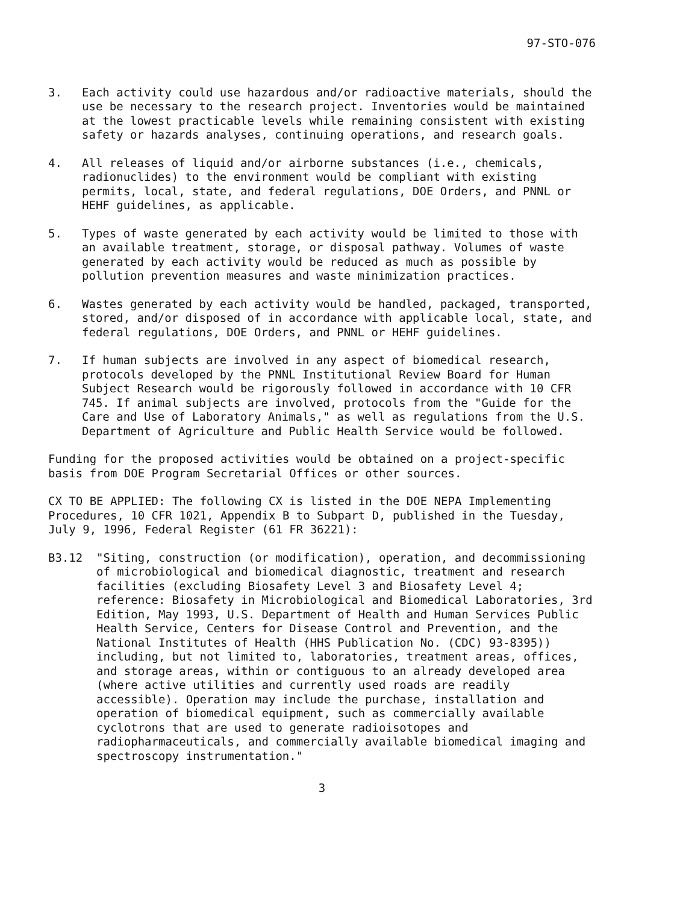97-STO-076
3. Each activity could use hazardous and/or radioactive materials, should the use be necessary to the research project. Inventories would be maintained at the lowest practicable levels while remaining consistent with existing safety or hazards analyses, continuing operations, and research goals.
4. All releases of liquid and/or airborne substances (i.e., chemicals, radionuclides) to the environment would be compliant with existing permits, local, state, and federal regulations, DOE Orders, and PNNL or HEHF guidelines, as applicable.
5. Types of waste generated by each activity would be limited to those with an available treatment, storage, or disposal pathway. Volumes of waste generated by each activity would be reduced as much as possible by pollution prevention measures and waste minimization practices.
6. Wastes generated by each activity would be handled, packaged, transported, stored, and/or disposed of in accordance with applicable local, state, and federal regulations, DOE Orders, and PNNL or HEHF guidelines.
7. If human subjects are involved in any aspect of biomedical research, protocols developed by the PNNL Institutional Review Board for Human Subject Research would be rigorously followed in accordance with 10 CFR 745. If animal subjects are involved, protocols from the "Guide for the Care and Use of Laboratory Animals," as well as regulations from the U.S. Department of Agriculture and Public Health Service would be followed.
Funding for the proposed activities would be obtained on a project-specific basis from DOE Program Secretarial Offices or other sources.
CX TO BE APPLIED: The following CX is listed in the DOE NEPA Implementing Procedures, 10 CFR 1021, Appendix B to Subpart D, published in the Tuesday, July 9, 1996, Federal Register (61 FR 36221):
B3.12 "Siting, construction (or modification), operation, and decommissioning of microbiological and biomedical diagnostic, treatment and research facilities (excluding Biosafety Level 3 and Biosafety Level 4; reference: Biosafety in Microbiological and Biomedical Laboratories, 3rd Edition, May 1993, U.S. Department of Health and Human Services Public Health Service, Centers for Disease Control and Prevention, and the National Institutes of Health (HHS Publication No. (CDC) 93-8395)) including, but not limited to, laboratories, treatment areas, offices, and storage areas, within or contiguous to an already developed area (where active utilities and currently used roads are readily accessible). Operation may include the purchase, installation and operation of biomedical equipment, such as commercially available cyclotrons that are used to generate radioisotopes and radiopharmaceuticals, and commercially available biomedical imaging and spectroscopy instrumentation."
3